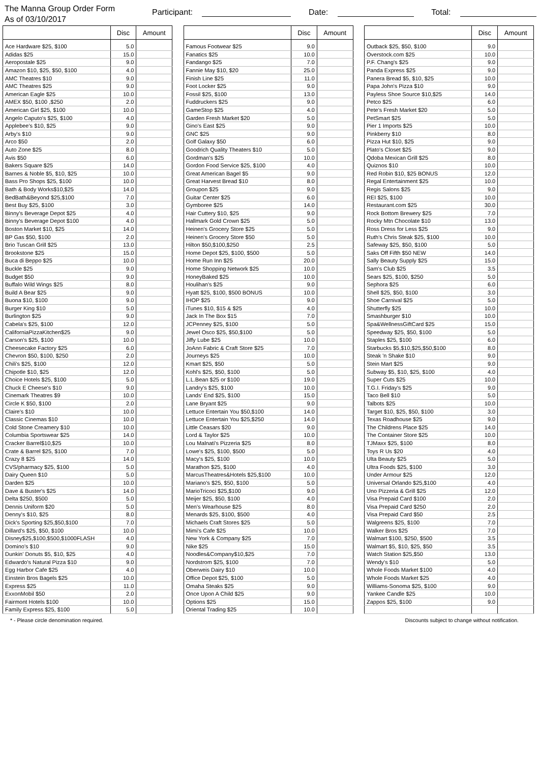The Manna Group Order Form
As of 03/10/2017
Participant: Date: Total:
| | Disc | Amount |
| --- | --- | --- |
| Ace Hardware $25, $100 | 5.0 | |
| Adidas $25 | 15.0 | |
| Aeropostale $25 | 9.0 | |
| Amazon $10, $25, $50, $100 | 4.0 | |
| AMC Theatres $10 | 9.0 | |
| AMC Theatres $25 | 9.0 | |
| American Eagle $25 | 10.0 | |
| AMEX $50, $100 ,$250 | 2.0 | |
| American Girl $25, $100 | 10.0 | |
| Angelo Caputo's $25, $100 | 4.0 | |
| Applebee's $10, $25 | 9.0 | |
| Arby's $10 | 9.0 | |
| Arco $50 | 2.0 | |
| Auto Zone $25 | 8.0 | |
| Avis $50 | 6.0 | |
| Bakers Square $25 | 14.0 | |
| Barnes & Noble $5, $10, $25 | 10.0 | |
| Bass Pro Shops $25, $100 | 10.0 | |
| Bath & Body Works$10,$25 | 14.0 | |
| BedBath&Beyond $25,$100 | 7.0 | |
| Best Buy $25, $100 | 3.0 | |
| Binny's Beverage Depot $25 | 4.0 | |
| Binny's Beverage Depot $100 | 4.0 | |
| Boston Market $10, $25 | 14.0 | |
| BP Gas $50, $100 | 2.0 | |
| Brio Tuscan Grill $25 | 13.0 | |
| Brookstone $25 | 15.0 | |
| Buca di Beppo $25 | 10.0 | |
| Buckle $25 | 9.0 | |
| Budget $50 | 9.0 | |
| Buffalo Wild Wings $25 | 8.0 | |
| Build A Bear $25 | 9.0 | |
| Buona $10, $100 | 9.0 | |
| Burger King $10 | 5.0 | |
| Burlington $25 | 9.0 | |
| Cabela's $25, $100 | 12.0 | |
| CaliforniaPizzaKitchen$25 | 9.0 | |
| Carson's $25, $100 | 10.0 | |
| Cheesecake Factory $25 | 6.0 | |
| Chevron $50, $100, $250 | 2.0 | |
| Chili's $25, $100 | 12.0 | |
| Chipotle $10, $25 | 12.0 | |
| Choice Hotels $25, $100 | 5.0 | |
| Chuck E Cheese's $10 | 9.0 | |
| Cinemark Theatres $9 | 10.0 | |
| Circle K $50, $100 | 2.0 | |
| Claire's $10 | 10.0 | |
| Classic Cinemas $10 | 10.0 | |
| Cold Stone Creamery $10 | 10.0 | |
| Columbia Sportswear $25 | 14.0 | |
| Cracker Barrel$10,$25 | 10.0 | |
| Crate & Barrel $25, $100 | 7.0 | |
| Crazy 8 $25 | 14.0 | |
| CVS/pharmacy $25, $100 | 5.0 | |
| Dairy Queen $10 | 5.0 | |
| Darden $25 | 10.0 | |
| Dave & Buster's $25 | 14.0 | |
| Delta $250, $500 | 5.0 | |
| Dennis Uniform $20 | 5.0 | |
| Denny's $10, $25 | 8.0 | |
| Dick's Sporting $25,$50,$100 | 7.0 | |
| Dillard's $25, $50, $100 | 10.0 | |
| Disney$25,$100,$500,$1000FLASH | 4.0 | |
| Domino's $10 | 9.0 | |
| Dunkin' Donuts $5, $10, $25 | 4.0 | |
| Edwardo's Natural Pizza $10 | 9.0 | |
| Egg Harbor Cafe $25 | 4.0 | |
| Einstein Bros Bagels $25 | 10.0 | |
| Express $25 | 11.0 | |
| ExxonMobil $50 | 2.0 | |
| Fairmont Hotels $100 | 10.0 | |
| Family Express $25, $100 | 5.0 | |
| | Disc | Amount |
| --- | --- | --- |
| Famous Footwear $25 | 9.0 | |
| Fanatics $25 | 10.0 | |
| Fandango $25 | 7.0 | |
| Fannie May $10, $20 | 25.0 | |
| Finish Line $25 | 11.0 | |
| Foot Locker $25 | 9.0 | |
| Fossil $25, $100 | 13.0 | |
| Fuddruckers $25 | 9.0 | |
| GameStop $25 | 4.0 | |
| Garden Fresh Market $20 | 5.0 | |
| Gino's East $25 | 9.0 | |
| GNC $25 | 9.0 | |
| Golf Galaxy $50 | 6.0 | |
| Goodrich Quality Theaters $10 | 5.0 | |
| Gordman's $25 | 10.0 | |
| Gordon Food Service $25, $100 | 4.0 | |
| Great American Bagel $5 | 9.0 | |
| Great Harvest Bread $10 | 8.0 | |
| Groupon $25 | 9.0 | |
| Guitar Center $25 | 6.0 | |
| Gymboree $25 | 14.0 | |
| Hair Cuttery $10, $25 | 9.0 | |
| Hallmark Gold Crown $25 | 5.0 | |
| Heinen's Grocery Store $25 | 5.0 | |
| Heinen's Grocery Store $50 | 5.0 | |
| Hilton $50,$100,$250 | 2.5 | |
| Home Depot $25, $100, $500 | 5.0 | |
| Home Run Inn $25 | 20.0 | |
| Home Shopping Network $25 | 10.0 | |
| HoneyBaked $25 | 10.0 | |
| Houlihan's $25 | 9.0 | |
| Hyatt $25, $100, $500 BONUS | 10.0 | |
| IHOP $25 | 9.0 | |
| iTunes $10, $15 & $25 | 4.0 | |
| Jack In The Box $15 | 7.0 | |
| JCPenney $25, $100 | 5.0 | |
| Jewel Osco $25, $50,$100 | 5.0 | |
| Jiffy Lube $25 | 10.0 | |
| JoAnn Fabric & Craft Store $25 | 7.0 | |
| Journeys $25 | 10.0 | |
| Kmart $25, $50 | 5.0 | |
| Kohl's $25, $50, $100 | 5.0 | |
| L.L.Bean $25 or $100 | 19.0 | |
| Landry's $25, $100 | 10.0 | |
| Lands' End $25, $100 | 15.0 | |
| Lane Bryant $25 | 9.0 | |
| Lettuce Entertain You $50,$100 | 14.0 | |
| Lettuce Entertain You $25,$250 | 14.0 | |
| Little Ceasars $20 | 9.0 | |
| Lord & Taylor $25 | 10.0 | |
| Lou Malnati's Pizzeria $25 | 8.0 | |
| Lowe's $25, $100, $500 | 5.0 | |
| Macy's $25, $100 | 10.0 | |
| Marathon $25, $100 | 4.0 | |
| MarcusTheatres&Hotels $25,$100 | 10.0 | |
| Mariano's $25, $50, $100 | 5.0 | |
| MarioTricoci $25,$100 | 9.0 | |
| Meijer $25, $50, $100 | 4.0 | |
| Men's Wearhouse $25 | 8.0 | |
| Menards $25, $100, $500 | 4.0 | |
| Michaels Craft Stores $25 | 5.0 | |
| Mimi's Cafe $25 | 10.0 | |
| New York & Company $25 | 7.0 | |
| Nike $25 | 15.0 | |
| Noodles&Company$10,$25 | 7.0 | |
| Nordstrom $25, $100 | 7.0 | |
| Oberweis Dairy $10 | 10.0 | |
| Office Depot $25, $100 | 5.0 | |
| Omaha Steaks $25 | 9.0 | |
| Once Upon A Child $25 | 9.0 | |
| Options $25 | 15.0 | |
| Oriental Trading $25 | 10.0 | |
| | Disc | Amount |
| --- | --- | --- |
| Outback $25, $50, $100 | 9.0 | |
| Overstock.com $25 | 10.0 | |
| P.F. Chang's $25 | 9.0 | |
| Panda Express $25 | 9.0 | |
| Panera Bread $5, $10, $25 | 10.0 | |
| Papa John's Pizza $10 | 9.0 | |
| Payless Shoe Source $10,$25 | 14.0 | |
| Petco $25 | 6.0 | |
| Pete's Fresh Market $20 | 5.0 | |
| PetSmart $25 | 5.0 | |
| Pier 1 Imports $25 | 10.0 | |
| Pinkberry $10 | 8.0 | |
| Pizza Hut $10, $25 | 9.0 | |
| Plato's Closet $25 | 9.0 | |
| Qdoba Mexican Grill $25 | 8.0 | |
| Quiznos $10 | 10.0 | |
| Red Robin $10, $25 BONUS | 12.0 | |
| Regal Entertainment $25 | 10.0 | |
| Regis Salons $25 | 9.0 | |
| REI $25, $100 | 10.0 | |
| Restaurant.com $25 | 30.0 | |
| Rock Bottom Brewery $25 | 7.0 | |
| Rocky Mtn Chocolate $10 | 13.0 | |
| Ross Dress for Less $25 | 9.0 | |
| Ruth's Chris Steak $25, $100 | 10.0 | |
| Safeway $25, $50, $100 | 5.0 | |
| Saks Off Fifth $50 NEW | 14.0 | |
| Sally Beauty Supply $25 | 15.0 | |
| Sam's Club $25 | 3.5 | |
| Sears $25, $100, $250 | 5.0 | |
| Sephora $25 | 6.0 | |
| Shell $25, $50, $100 | 3.0 | |
| Shoe Carnival $25 | 5.0 | |
| Shutterfly $25 | 10.0 | |
| Smashburger $10 | 10.0 | |
| Spa&WellnessGiftCard $25 | 15.0 | |
| Speedway $25, $50, $100 | 5.0 | |
| Staples $25, $100 | 6.0 | |
| Starbucks $5,$10,$25,$50,$100 | 8.0 | |
| Steak 'n Shake $10 | 9.0 | |
| Stein Mart $25 | 9.0 | |
| Subway $5, $10, $25, $100 | 4.0 | |
| Super Cuts $25 | 10.0 | |
| T.G.I. Friday's $25 | 9.0 | |
| Taco Bell $10 | 5.0 | |
| Talbots $25 | 10.0 | |
| Target $10, $25, $50, $100 | 3.0 | |
| Texas Roadhouse $25 | 9.0 | |
| The Childrens Place $25 | 14.0 | |
| The Container Store $25 | 10.0 | |
| TJMaxx $25, $100 | 8.0 | |
| Toys R Us $20 | 4.0 | |
| Ulta Beauty $25 | 5.0 | |
| Ultra Foods $25, $100 | 3.0 | |
| Under Armour $25 | 12.0 | |
| Universal Orlando $25,$100 | 4.0 | |
| Uno Pizzeria & Grill $25 | 12.0 | |
| Visa Prepaid Card $100 | 2.0 | |
| Visa Prepaid Card $250 | 2.0 | |
| Visa Prepaid Card $50 | 2.5 | |
| Walgreens $25, $100 | 7.0 | |
| Walker Bros $25 | 7.0 | |
| Walmart $100, $250, $500 | 3.5 | |
| Walmart $5, $10, $25, $50 | 3.5 | |
| Watch Station $25,$50 | 13.0 | |
| Wendy's $10 | 5.0 | |
| Whole Foods Market $100 | 4.0 | |
| Whole Foods Market $25 | 4.0 | |
| Williams-Sonoma $25, $100 | 9.0 | |
| Yankee Candle $25 | 10.0 | |
| Zappos $25, $100 | 9.0 | |
* - Please circle denomination required. Discounts subject to change without notification.